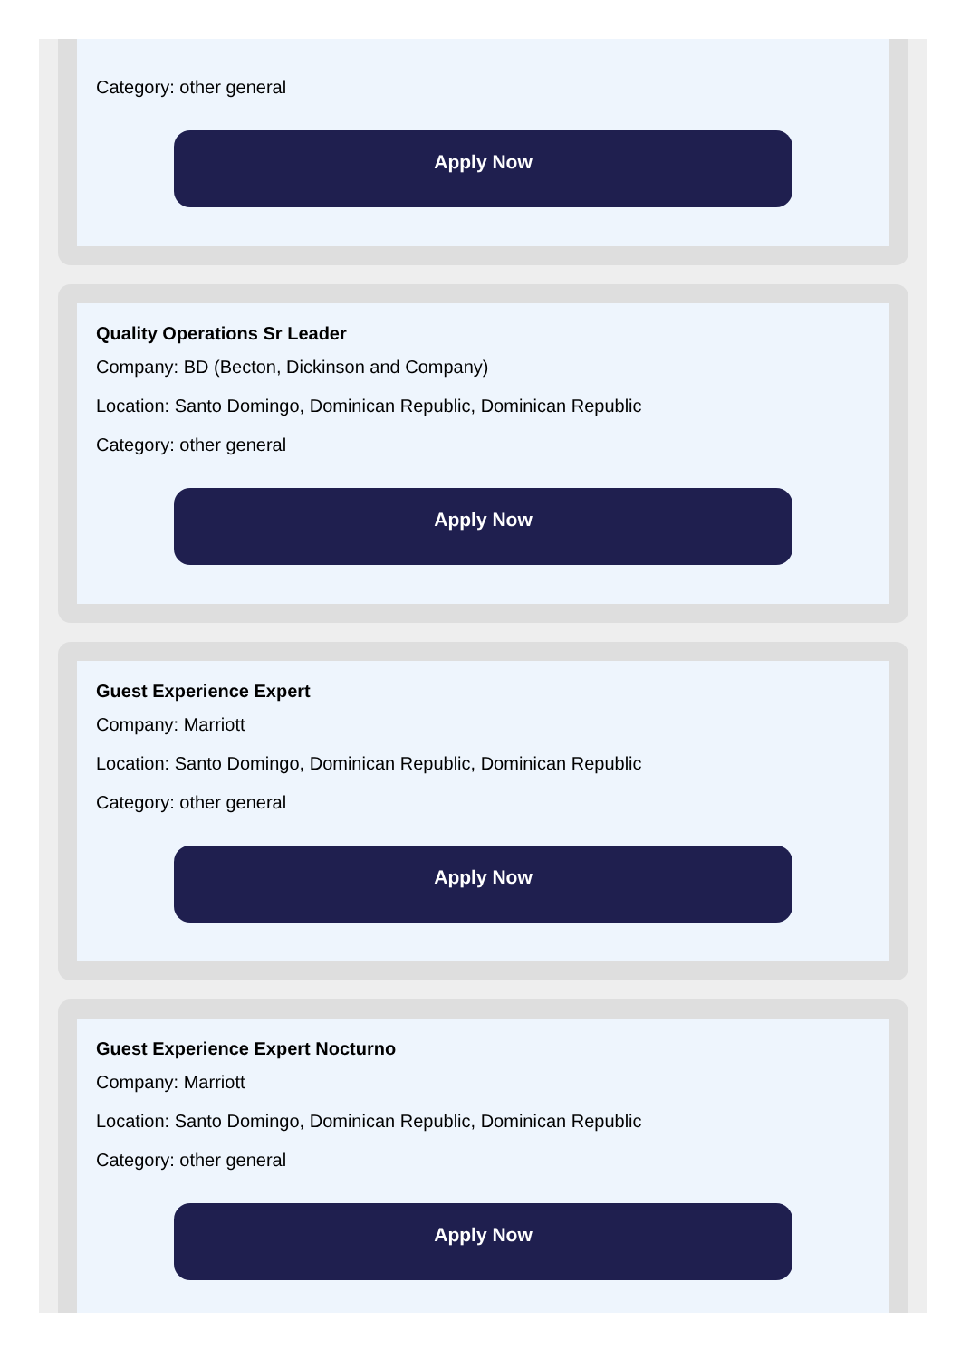Category: other general
Apply Now
Quality Operations Sr Leader
Company: BD (Becton, Dickinson and Company)
Location: Santo Domingo, Dominican Republic, Dominican Republic
Category: other general
Apply Now
Guest Experience Expert
Company: Marriott
Location: Santo Domingo, Dominican Republic, Dominican Republic
Category: other general
Apply Now
Guest Experience Expert Nocturno
Company: Marriott
Location: Santo Domingo, Dominican Republic, Dominican Republic
Category: other general
Apply Now